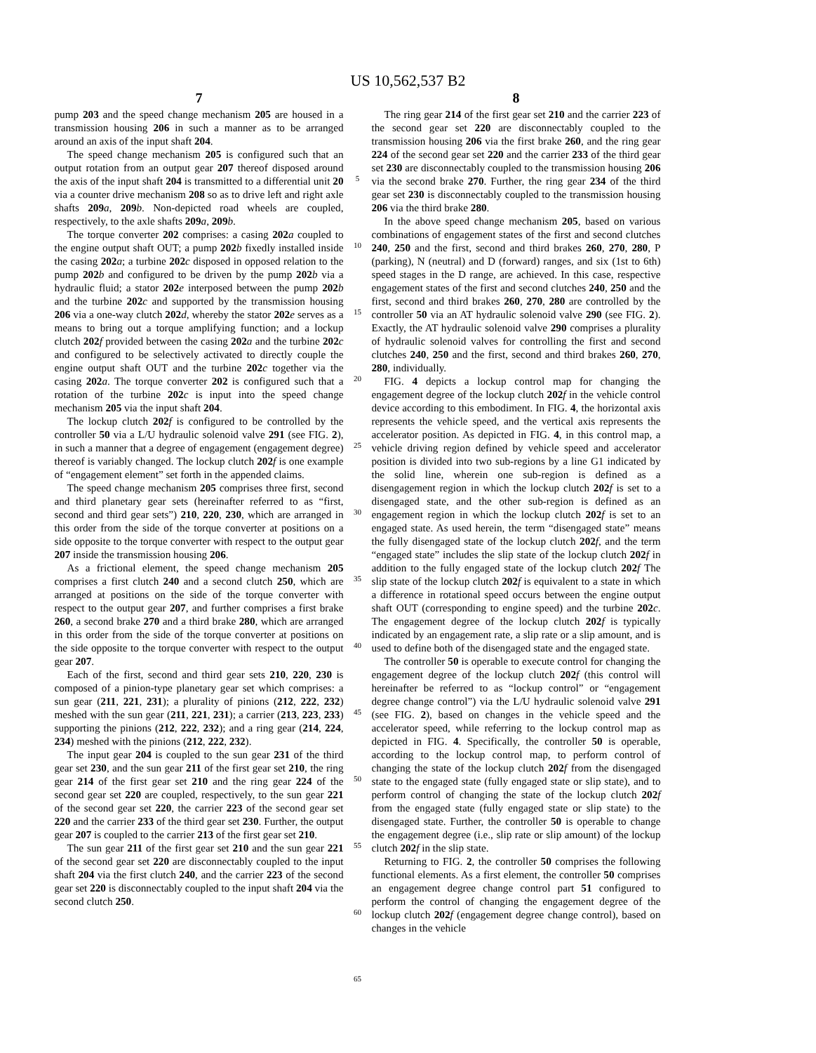US 10,562,537 B2
7
pump 203 and the speed change mechanism 205 are housed in a transmission housing 206 in such a manner as to be arranged around an axis of the input shaft 204.
The speed change mechanism 205 is configured such that an output rotation from an output gear 207 thereof disposed around the axis of the input shaft 204 is transmitted to a differential unit 20 via a counter drive mechanism 208 so as to drive left and right axle shafts 209 a, 209 b. Non-depicted road wheels are coupled, respectively, to the axle shafts 209 a, 209 b.
The torque converter 202 comprises: a casing 202 a coupled to the engine output shaft OUT; a pump 202 b fixedly installed inside the casing 202 a; a turbine 202 c disposed in opposed relation to the pump 202 b and configured to be driven by the pump 202 b via a hydraulic fluid; a stator 202 e interposed between the pump 202 b and the turbine 202 c and supported by the transmission housing 206 via a one-way clutch 202 d, whereby the stator 202 e serves as a means to bring out a torque amplifying function; and a lockup clutch 202 f provided between the casing 202 a and the turbine 202 c and configured to be selectively activated to directly couple the engine output shaft OUT and the turbine 202 c together via the casing 202 a. The torque converter 202 is configured such that a rotation of the turbine 202 c is input into the speed change mechanism 205 via the input shaft 204.
The lockup clutch 202 f is configured to be controlled by the controller 50 via a L/U hydraulic solenoid valve 291 (see FIG. 2), in such a manner that a degree of engagement (engagement degree) thereof is variably changed. The lockup clutch 202 f is one example of “engagement element” set forth in the appended claims.
The speed change mechanism 205 comprises three first, second and third planetary gear sets (hereinafter referred to as “first, second and third gear sets”) 210, 220, 230, which are arranged in this order from the side of the torque converter at positions on a side opposite to the torque converter with respect to the output gear 207 inside the transmission housing 206.
As a frictional element, the speed change mechanism 205 comprises a first clutch 240 and a second clutch 250, which are arranged at positions on the side of the torque converter with respect to the output gear 207, and further comprises a first brake 260, a second brake 270 and a third brake 280, which are arranged in this order from the side of the torque converter at positions on the side opposite to the torque converter with respect to the output gear 207.
Each of the first, second and third gear sets 210, 220, 230 is composed of a pinion-type planetary gear set which comprises: a sun gear (211, 221, 231); a plurality of pinions (212, 222, 232) meshed with the sun gear (211, 221, 231); a carrier (213, 223, 233) supporting the pinions (212, 222, 232); and a ring gear (214, 224, 234) meshed with the pinions (212, 222, 232).
The input gear 204 is coupled to the sun gear 231 of the third gear set 230, and the sun gear 211 of the first gear set 210, the ring gear 214 of the first gear set 210 and the ring gear 224 of the second gear set 220 are coupled, respectively, to the sun gear 221 of the second gear set 220, the carrier 223 of the second gear set 220 and the carrier 233 of the third gear set 230. Further, the output gear 207 is coupled to the carrier 213 of the first gear set 210.
The sun gear 211 of the first gear set 210 and the sun gear 221 of the second gear set 220 are disconnectably coupled to the input shaft 204 via the first clutch 240, and the carrier 223 of the second gear set 220 is disconnectably coupled to the input shaft 204 via the second clutch 250.
5
10
15
20
25
30
35
40
45
50
55
60
65
8
The ring gear 214 of the first gear set 210 and the carrier 223 of the second gear set 220 are disconnectably coupled to the transmission housing 206 via the first brake 260, and the ring gear 224 of the second gear set 220 and the carrier 233 of the third gear set 230 are disconnectably coupled to the transmission housing 206 via the second brake 270. Further, the ring gear 234 of the third gear set 230 is disconnectably coupled to the transmission housing 206 via the third brake 280.
In the above speed change mechanism 205, based on various combinations of engagement states of the first and second clutches 240, 250 and the first, second and third brakes 260, 270, 280, P (parking), N (neutral) and D (forward) ranges, and six (1st to 6th) speed stages in the D range, are achieved. In this case, respective engagement states of the first and second clutches 240, 250 and the first, second and third brakes 260, 270, 280 are controlled by the controller 50 via an AT hydraulic solenoid valve 290 (see FIG. 2). Exactly, the AT hydraulic solenoid valve 290 comprises a plurality of hydraulic solenoid valves for controlling the first and second clutches 240, 250 and the first, second and third brakes 260, 270, 280, individually.
FIG. 4 depicts a lockup control map for changing the engagement degree of the lockup clutch 202 f in the vehicle control device according to this embodiment. In FIG. 4, the horizontal axis represents the vehicle speed, and the vertical axis represents the accelerator position. As depicted in FIG. 4, in this control map, a vehicle driving region defined by vehicle speed and accelerator position is divided into two sub-regions by a line G1 indicated by the solid line, wherein one sub-region is defined as a disengagement region in which the lockup clutch 202 f is set to a disengaged state, and the other sub-region is defined as an engagement region in which the lockup clutch 202 f is set to an engaged state. As used herein, the term “disengaged state” means the fully disengaged state of the lockup clutch 202 f, and the term “engaged state” includes the slip state of the lockup clutch 202 f in addition to the fully engaged state of the lockup clutch 202 f The slip state of the lockup clutch 202 f is equivalent to a state in which a difference in rotational speed occurs between the engine output shaft OUT (corresponding to engine speed) and the turbine 202 c. The engagement degree of the lockup clutch 202 f is typically indicated by an engagement rate, a slip rate or a slip amount, and is used to define both of the disengaged state and the engaged state.
The controller 50 is operable to execute control for changing the engagement degree of the lockup clutch 202 f (this control will hereinafter be referred to as “lockup control” or “engagement degree change control”) via the L/U hydraulic solenoid valve 291 (see FIG. 2), based on changes in the vehicle speed and the accelerator speed, while referring to the lockup control map as depicted in FIG. 4. Specifically, the controller 50 is operable, according to the lockup control map, to perform control of changing the state of the lockup clutch 202 f from the disengaged state to the engaged state (fully engaged state or slip state), and to perform control of changing the state of the lockup clutch 202 f from the engaged state (fully engaged state or slip state) to the disengaged state. Further, the controller 50 is operable to change the engagement degree (i.e., slip rate or slip amount) of the lockup clutch 202 f in the slip state.
Returning to FIG. 2, the controller 50 comprises the following functional elements. As a first element, the controller 50 comprises an engagement degree change control part 51 configured to perform the control of changing the engagement degree of the lockup clutch 202 f (engagement degree change control), based on changes in the vehicle